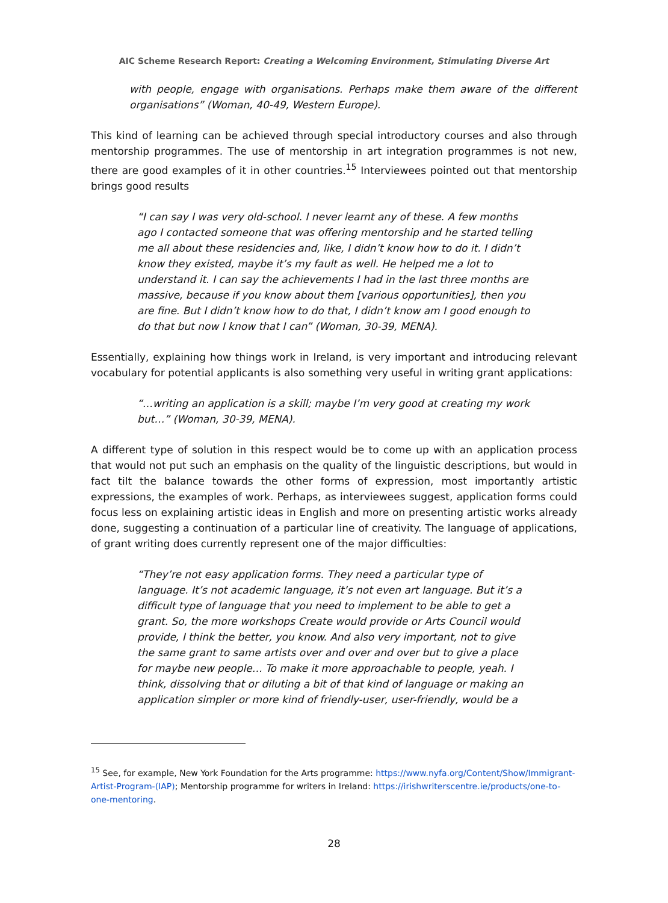AIC Scheme Research Report: Creating a Welcoming Environment, Stimulating Diverse Art
with people, engage with organisations. Perhaps make them aware of the different organisations” (Woman, 40-49, Western Europe).
This kind of learning can be achieved through special introductory courses and also through mentorship programmes. The use of mentorship in art integration programmes is not new, there are good examples of it in other countries.<sup>15</sup> Interviewees pointed out that mentorship brings good results
“I can say I was very old-school. I never learnt any of these. A few months ago I contacted someone that was offering mentorship and he started telling me all about these residencies and, like, I didn’t know how to do it. I didn’t know they existed, maybe it’s my fault as well. He helped me a lot to understand it. I can say the achievements I had in the last three months are massive, because if you know about them [various opportunities], then you are fine. But I didn’t know how to do that, I didn’t know am I good enough to do that but now I know that I can” (Woman, 30-39, MENA).
Essentially, explaining how things work in Ireland, is very important and introducing relevant vocabulary for potential applicants is also something very useful in writing grant applications:
“…writing an application is a skill; maybe I’m very good at creating my work but…” (Woman, 30-39, MENA).
A different type of solution in this respect would be to come up with an application process that would not put such an emphasis on the quality of the linguistic descriptions, but would in fact tilt the balance towards the other forms of expression, most importantly artistic expressions, the examples of work. Perhaps, as interviewees suggest, application forms could focus less on explaining artistic ideas in English and more on presenting artistic works already done, suggesting a continuation of a particular line of creativity. The language of applications, of grant writing does currently represent one of the major difficulties:
“They’re not easy application forms. They need a particular type of language. It’s not academic language, it’s not even art language. But it’s a difficult type of language that you need to implement to be able to get a grant. So, the more workshops Create would provide or Arts Council would provide, I think the better, you know. And also very important, not to give the same grant to same artists over and over and over but to give a place for maybe new people… To make it more approachable to people, yeah. I think, dissolving that or diluting a bit of that kind of language or making an application simpler or more kind of friendly-user, user-friendly, would be a
<sup>15</sup> See, for example, New York Foundation for the Arts programme: https://www.nyfa.org/Content/Show/Immigrant-Artist-Program-(IAP); Mentorship programme for writers in Ireland: https://irishwriterscentre.ie/products/one-to-one-mentoring.
28